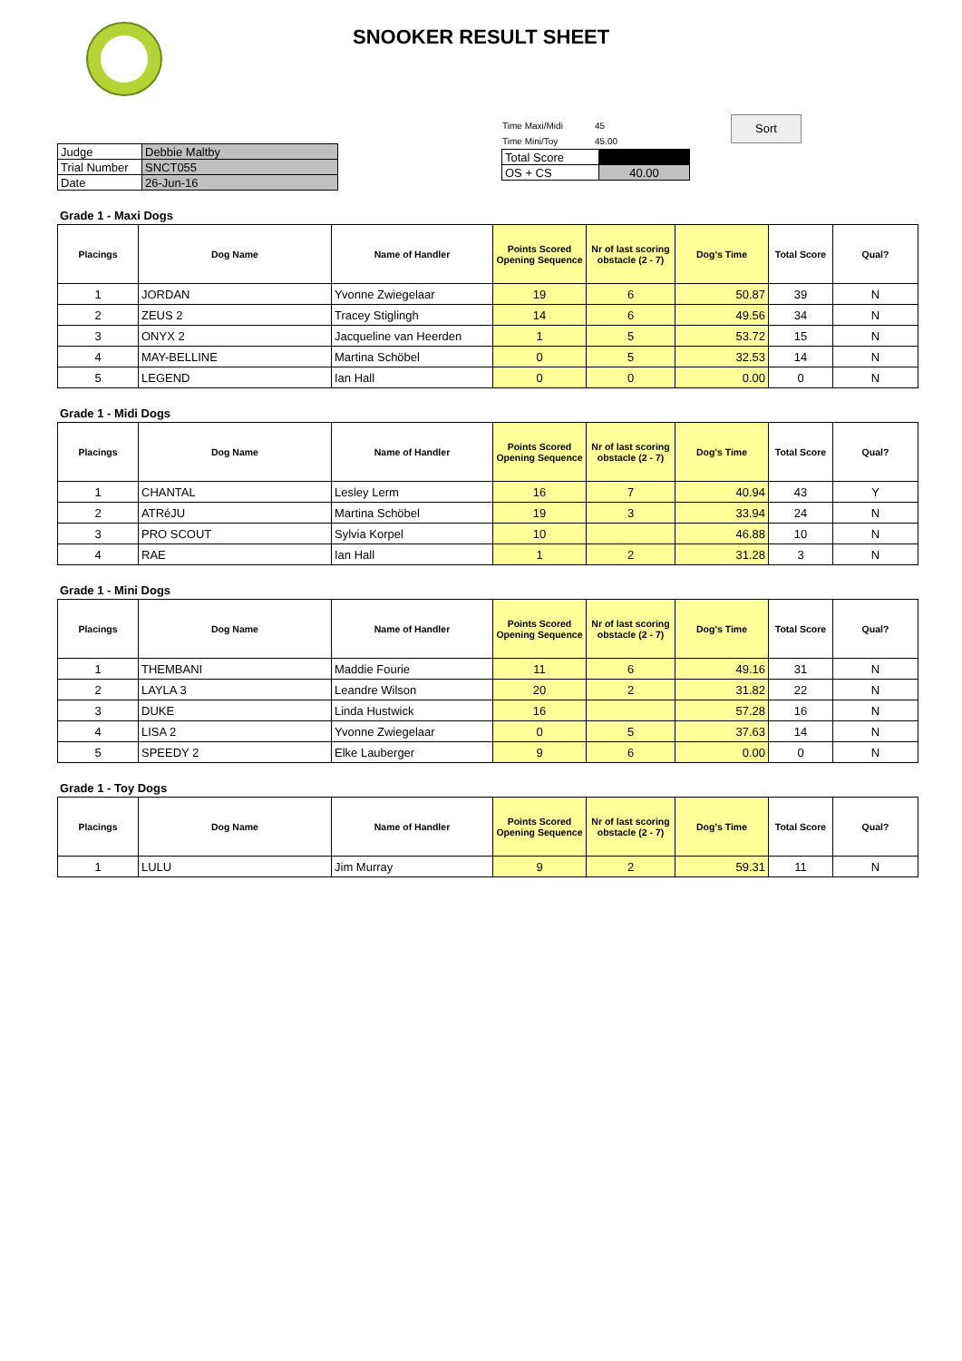SNOOKER RESULT SHEET
| Judge | Debbie Maltby |
| Trial Number | SNCT055 |
| Date | 26-Jun-16 |
| Time Maxi/Midi | 45 |
| Time Mini/Toy | 45.00 |
| Total Score | |
| OS + CS | 40.00 |
Sort
Grade 1 - Maxi Dogs
| Placings | Dog Name | Name of Handler | Points Scored Opening Sequence | Nr of last scoring obstacle (2 - 7) | Dog's Time | Total Score | Qual? |
| --- | --- | --- | --- | --- | --- | --- | --- |
| 1 | JORDAN | Yvonne Zwiegelaar | 19 | 6 | 50.87 | 39 | N |
| 2 | ZEUS 2 | Tracey Stiglingh | 14 | 6 | 49.56 | 34 | N |
| 3 | ONYX 2 | Jacqueline van Heerden | 1 | 5 | 53.72 | 15 | N |
| 4 | MAY-BELLINE | Martina Schöbel | 0 | 5 | 32.53 | 14 | N |
| 5 | LEGEND | Ian Hall | 0 | 0 | 0.00 | 0 | N |
Grade 1 - Midi Dogs
| Placings | Dog Name | Name of Handler | Points Scored Opening Sequence | Nr of last scoring obstacle (2 - 7) | Dog's Time | Total Score | Qual? |
| --- | --- | --- | --- | --- | --- | --- | --- |
| 1 | CHANTAL | Lesley Lerm | 16 | 7 | 40.94 | 43 | Y |
| 2 | ATRéJU | Martina Schöbel | 19 | 3 | 33.94 | 24 | N |
| 3 | PRO SCOUT | Sylvia Korpel | 10 | | 46.88 | 10 | N |
| 4 | RAE | Ian Hall | 1 | 2 | 31.28 | 3 | N |
Grade 1 - Mini Dogs
| Placings | Dog Name | Name of Handler | Points Scored Opening Sequence | Nr of last scoring obstacle (2 - 7) | Dog's Time | Total Score | Qual? |
| --- | --- | --- | --- | --- | --- | --- | --- |
| 1 | THEMBANI | Maddie Fourie | 11 | 6 | 49.16 | 31 | N |
| 2 | LAYLA 3 | Leandre Wilson | 20 | 2 | 31.82 | 22 | N |
| 3 | DUKE | Linda Hustwick | 16 | | 57.28 | 16 | N |
| 4 | LISA 2 | Yvonne Zwiegelaar | 0 | 5 | 37.63 | 14 | N |
| 5 | SPEEDY 2 | Elke Lauberger | 9 | 6 | 0.00 | 0 | N |
Grade 1 - Toy Dogs
| Placings | Dog Name | Name of Handler | Points Scored Opening Sequence | Nr of last scoring obstacle (2 - 7) | Dog's Time | Total Score | Qual? |
| --- | --- | --- | --- | --- | --- | --- | --- |
| 1 | LULU | Jim Murray | 9 | 2 | 59.31 | 11 | N |